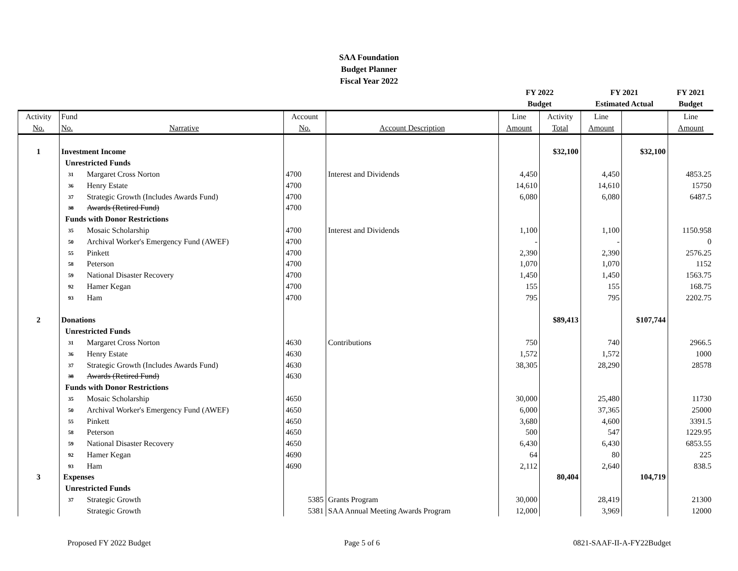SAA Foundation
Budget Planner
Fiscal Year 2022
| | | | | | FY 2022 | | FY 2021 | | FY 2021 |
| --- | --- | --- | --- | --- | --- | --- | --- | --- | --- |
| | | | | | Budget | | Estimated Actual | | Budget |
| Activity | Fund | | Account | | Line | Activity | Line | | Line |
| No. | No. | Narrative | No. | Account Description | Amount | Total | Amount | | Amount |
| 1 | Investment Income | | | | | $32,100 | | $32,100 | |
| | Unrestricted Funds | | | | | | | | |
| | 31 | Margaret Cross Norton | 4700 | Interest and Dividends | 4,450 | | 4,450 | | 4853.25 |
| | 36 | Henry Estate | 4700 | | 14,610 | | 14,610 | | 15750 |
| | 37 | Strategic Growth (Includes Awards Fund) | 4700 | | 6,080 | | 6,080 | | 6487.5 |
| | 38 | Awards (Retired Fund) | 4700 | | | | | | |
| | Funds with Donor Restrictions | | | | | | | | |
| | 35 | Mosaic Scholarship | 4700 | Interest and Dividends | 1,100 | | 1,100 | | 1150.958 |
| | 50 | Archival Worker's Emergency Fund (AWEF) | 4700 | | - | | - | | 0 |
| | 55 | Pinkett | 4700 | | 2,390 | | 2,390 | | 2576.25 |
| | 58 | Peterson | 4700 | | 1,070 | | 1,070 | | 1152 |
| | 59 | National Disaster Recovery | 4700 | | 1,450 | | 1,450 | | 1563.75 |
| | 92 | Hamer Kegan | 4700 | | 155 | | 155 | | 168.75 |
| | 93 | Ham | 4700 | | 795 | | 795 | | 2202.75 |
| 2 | Donations | | | | | $89,413 | | $107,744 | |
| | Unrestricted Funds | | | | | | | | |
| | 31 | Margaret Cross Norton | 4630 | Contributions | 750 | | 740 | | 2966.5 |
| | 36 | Henry Estate | 4630 | | 1,572 | | 1,572 | | 1000 |
| | 37 | Strategic Growth (Includes Awards Fund) | 4630 | | 38,305 | | 28,290 | | 28578 |
| | 38 | Awards (Retired Fund) | 4630 | | | | | | |
| | Funds with Donor Restrictions | | | | | | | | |
| | 35 | Mosaic Scholarship | 4650 | | 30,000 | | 25,480 | | 11730 |
| | 50 | Archival Worker's Emergency Fund (AWEF) | 4650 | | 6,000 | | 37,365 | | 25000 |
| | 55 | Pinkett | 4650 | | 3,680 | | 4,600 | | 3391.5 |
| | 58 | Peterson | 4650 | | 500 | | 547 | | 1229.95 |
| | 59 | National Disaster Recovery | 4650 | | 6,430 | | 6,430 | | 6853.55 |
| | 92 | Hamer Kegan | 4690 | | 64 | | 80 | | 225 |
| | 93 | Ham | 4690 | | 2,112 | | 2,640 | | 838.5 |
| 3 | Expenses | | | | | 80,404 | | 104,719 | |
| | Unrestricted Funds | | | | | | | | |
| | 37 | Strategic Growth | 5385 | Grants Program | 30,000 | | 28,419 | | 21300 |
| | | Strategic Growth | 5381 | SAA Annual Meeting Awards Program | 12,000 | | 3,969 | | 12000 |
Proposed FY 2022 Budget Page 5 of 6 0821-SAAF-II-A-FY22Budget